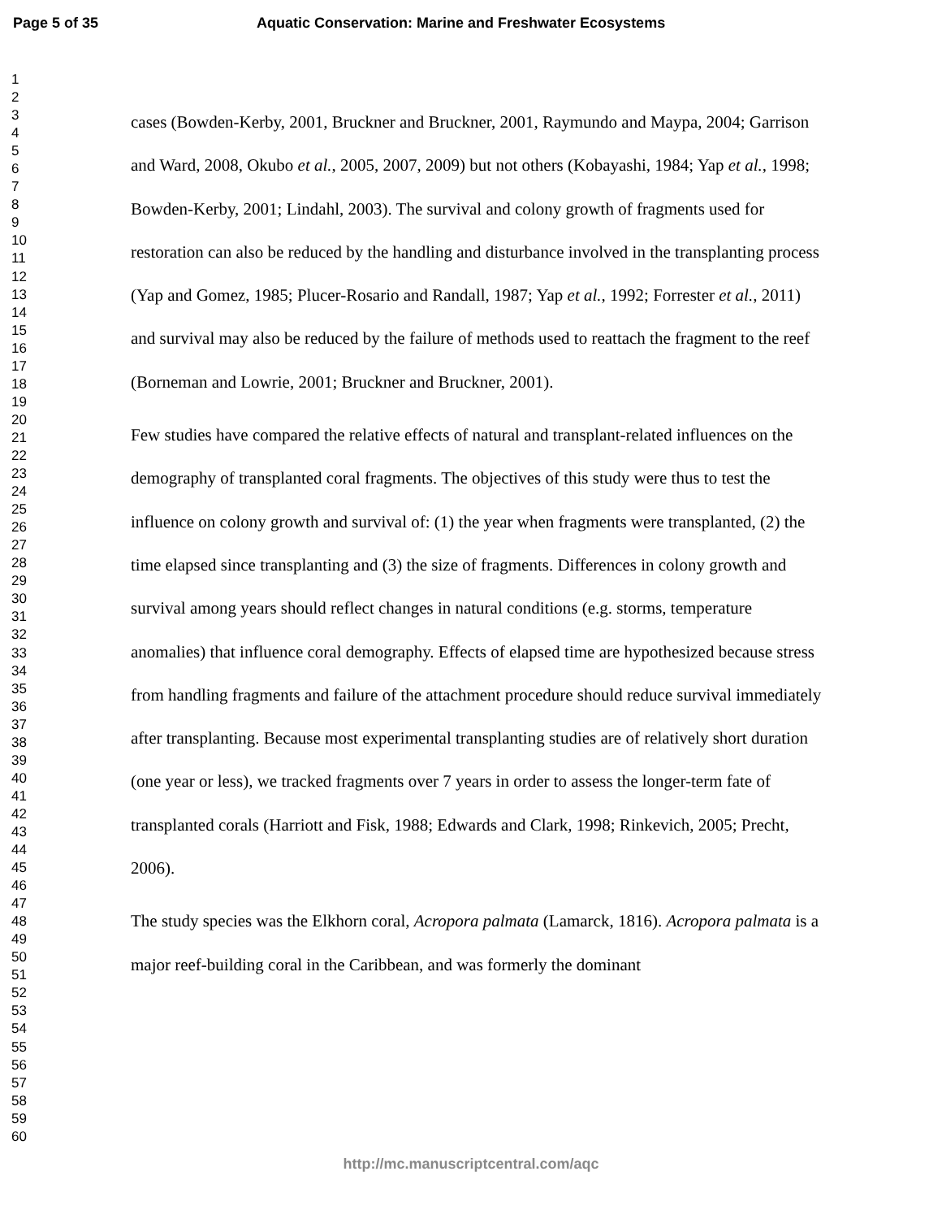Page 5 of 35 Aquatic Conservation: Marine and Freshwater Ecosystems
1
2
3
4
5
6
7
8
9
10
11
12
13
14
15
16
17
18
19
20
21
22
23
24
25
26
27
28
29
30
31
32
33
34
35
36
37
38
39
40
41
42
43
44
45
46
47
48
49
50
51
52
53
54
55
56
57
58
59
60
cases (Bowden-Kerby, 2001, Bruckner and Bruckner, 2001, Raymundo and Maypa, 2004; Garrison and Ward, 2008, Okubo et al., 2005, 2007, 2009) but not others (Kobayashi, 1984; Yap et al., 1998; Bowden-Kerby, 2001; Lindahl, 2003). The survival and colony growth of fragments used for restoration can also be reduced by the handling and disturbance involved in the transplanting process (Yap and Gomez, 1985; Plucer-Rosario and Randall, 1987; Yap et al., 1992; Forrester et al., 2011) and survival may also be reduced by the failure of methods used to reattach the fragment to the reef (Borneman and Lowrie, 2001; Bruckner and Bruckner, 2001).
Few studies have compared the relative effects of natural and transplant-related influences on the demography of transplanted coral fragments. The objectives of this study were thus to test the influence on colony growth and survival of: (1) the year when fragments were transplanted, (2) the time elapsed since transplanting and (3) the size of fragments. Differences in colony growth and survival among years should reflect changes in natural conditions (e.g. storms, temperature anomalies) that influence coral demography. Effects of elapsed time are hypothesized because stress from handling fragments and failure of the attachment procedure should reduce survival immediately after transplanting. Because most experimental transplanting studies are of relatively short duration (one year or less), we tracked fragments over 7 years in order to assess the longer-term fate of transplanted corals (Harriott and Fisk, 1988; Edwards and Clark, 1998; Rinkevich, 2005; Precht, 2006).
The study species was the Elkhorn coral, Acropora palmata (Lamarck, 1816). Acropora palmata is a major reef-building coral in the Caribbean, and was formerly the dominant
http://mc.manuscriptcentral.com/aqc